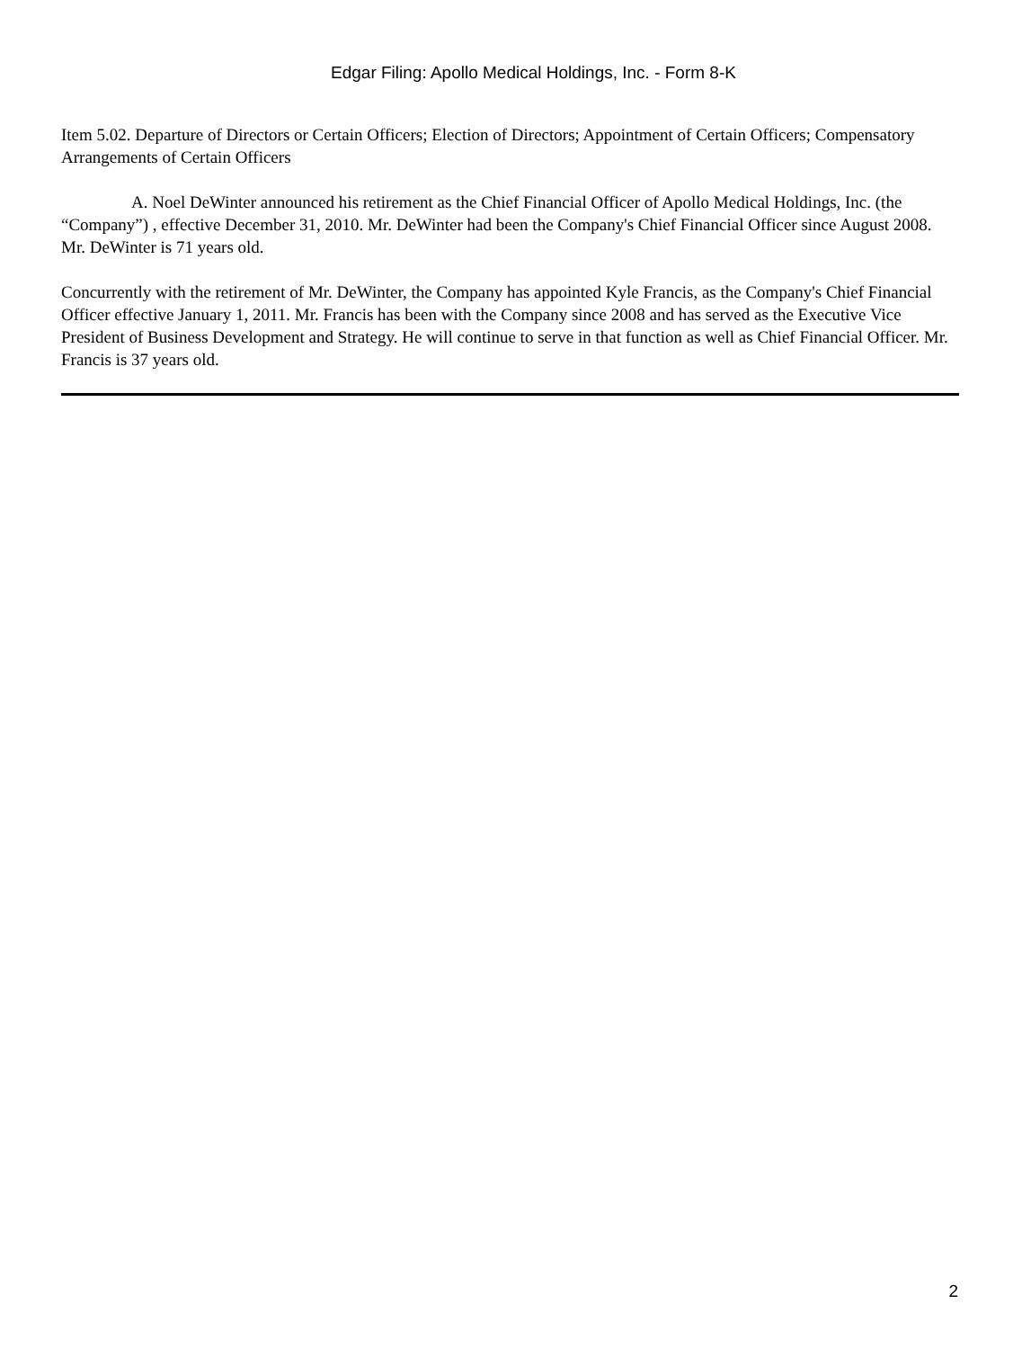Edgar Filing: Apollo Medical Holdings, Inc. - Form 8-K
Item 5.02. Departure of Directors or Certain Officers; Election of Directors; Appointment of Certain Officers; Compensatory Arrangements of Certain Officers
A. Noel DeWinter announced his retirement as the Chief Financial Officer of Apollo Medical Holdings, Inc. (the “Company”) , effective December 31, 2010. Mr. DeWinter had been the Company's Chief Financial Officer since August 2008. Mr. DeWinter is 71 years old.
Concurrently with the retirement of Mr. DeWinter, the Company has appointed Kyle Francis, as the Company's Chief Financial Officer effective January 1, 2011. Mr. Francis has been with the Company since 2008 and has served as the Executive Vice President of Business Development and Strategy. He will continue to serve in that function as well as Chief Financial Officer. Mr. Francis is 37 years old.
2